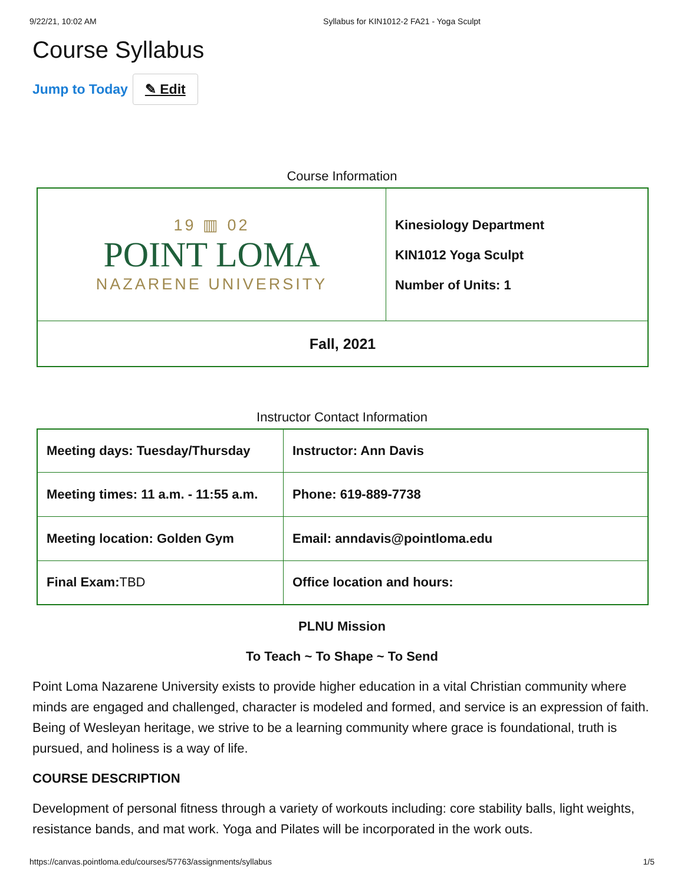9/22/21, 10:02 AM Syllabus for KIN1012-2 FA21 - Yoga Sculpt
Course Syllabus
Jump to Today ✎ Edit
Course Information
| 19 ▥ 02 POINT LOMA NAZARENE UNIVERSITY | Kinesiology Department KIN1012 Yoga Sculpt Number of Units: 1 |
| Fall, 2021 | |
Instructor Contact Information
| Meeting days: Tuesday/Thursday | Instructor: Ann Davis |
| Meeting times: 11 a.m. - 11:55 a.m. | Phone: 619-889-7738 |
| Meeting location: Golden Gym | Email: anndavis@pointloma.edu |
| Final Exam: TBD | Office location and hours: |
PLNU Mission
To Teach ~ To Shape ~ To Send
Point Loma Nazarene University exists to provide higher education in a vital Christian community where minds are engaged and challenged, character is modeled and formed, and service is an expression of faith. Being of Wesleyan heritage, we strive to be a learning community where grace is foundational, truth is pursued, and holiness is a way of life.
COURSE DESCRIPTION
Development of personal fitness through a variety of workouts including: core stability balls, light weights, resistance bands, and mat work. Yoga and Pilates will be incorporated in the work outs.
https://canvas.pointloma.edu/courses/57763/assignments/syllabus 1/5